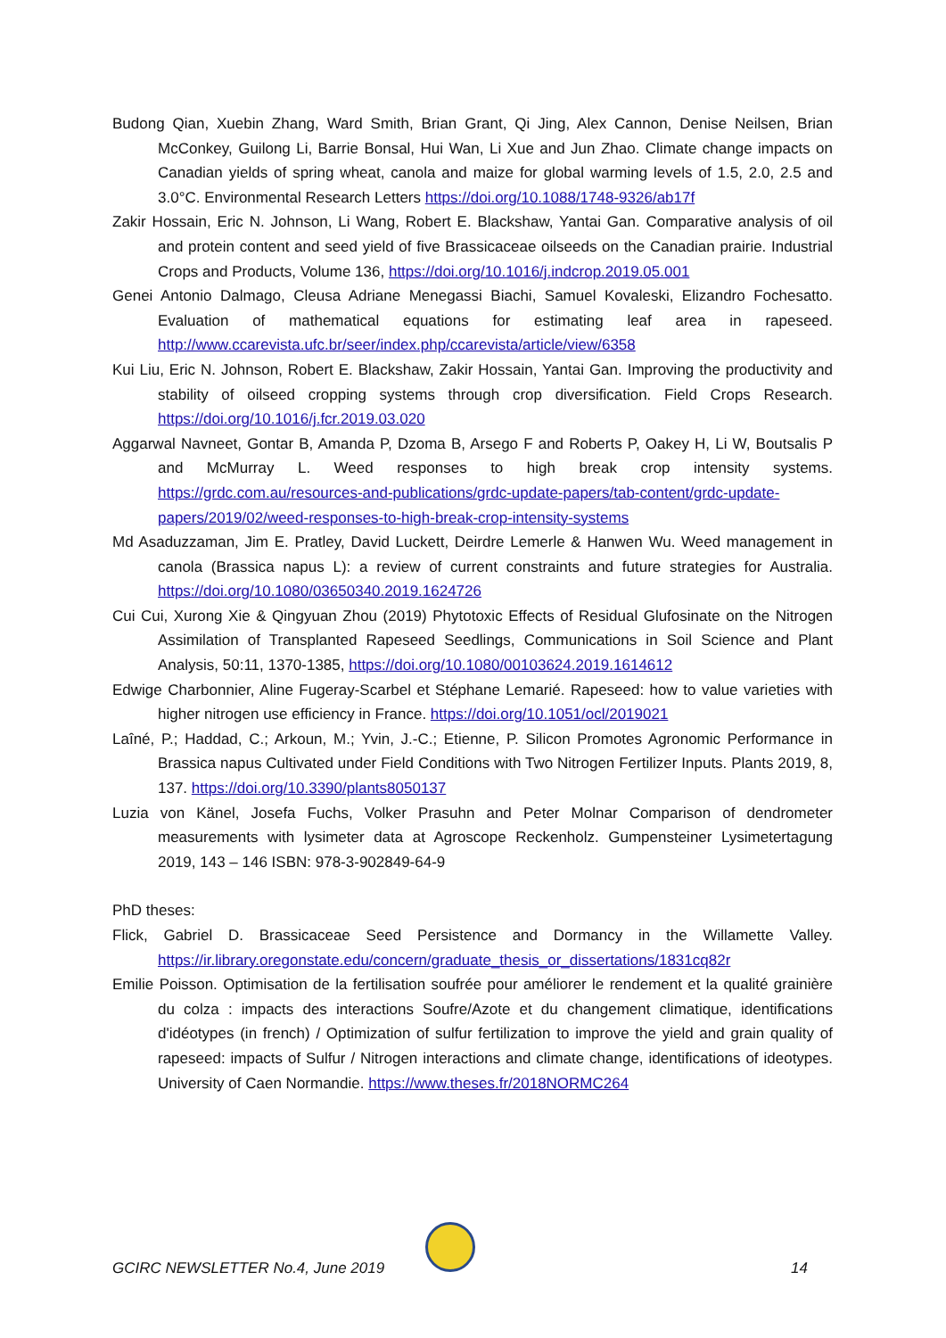Budong Qian, Xuebin Zhang, Ward Smith, Brian Grant, Qi Jing, Alex Cannon, Denise Neilsen, Brian McConkey, Guilong Li, Barrie Bonsal, Hui Wan, Li Xue and Jun Zhao. Climate change impacts on Canadian yields of spring wheat, canola and maize for global warming levels of 1.5, 2.0, 2.5 and 3.0°C. Environmental Research Letters https://doi.org/10.1088/1748-9326/ab17f
Zakir Hossain, Eric N. Johnson, Li Wang, Robert E. Blackshaw, Yantai Gan. Comparative analysis of oil and protein content and seed yield of five Brassicaceae oilseeds on the Canadian prairie. Industrial Crops and Products, Volume 136, https://doi.org/10.1016/j.indcrop.2019.05.001
Genei Antonio Dalmago, Cleusa Adriane Menegassi Biachi, Samuel Kovaleski, Elizandro Fochesatto. Evaluation of mathematical equations for estimating leaf area in rapeseed. http://www.ccarevista.ufc.br/seer/index.php/ccarevista/article/view/6358
Kui Liu, Eric N. Johnson, Robert E. Blackshaw, Zakir Hossain, Yantai Gan. Improving the productivity and stability of oilseed cropping systems through crop diversification. Field Crops Research. https://doi.org/10.1016/j.fcr.2019.03.020
Aggarwal Navneet, Gontar B, Amanda P, Dzoma B, Arsego F and Roberts P, Oakey H, Li W, Boutsalis P and McMurray L. Weed responses to high break crop intensity systems. https://grdc.com.au/resources-and-publications/grdc-update-papers/tab-content/grdc-update-papers/2019/02/weed-responses-to-high-break-crop-intensity-systems
Md Asaduzzaman, Jim E. Pratley, David Luckett, Deirdre Lemerle & Hanwen Wu. Weed management in canola (Brassica napus L): a review of current constraints and future strategies for Australia. https://doi.org/10.1080/03650340.2019.1624726
Cui Cui, Xurong Xie & Qingyuan Zhou (2019) Phytotoxic Effects of Residual Glufosinate on the Nitrogen Assimilation of Transplanted Rapeseed Seedlings, Communications in Soil Science and Plant Analysis, 50:11, 1370-1385, https://doi.org/10.1080/00103624.2019.1614612
Edwige Charbonnier, Aline Fugeray-Scarbel et Stéphane Lemarié. Rapeseed: how to value varieties with higher nitrogen use efficiency in France. https://doi.org/10.1051/ocl/2019021
Laîné, P.; Haddad, C.; Arkoun, M.; Yvin, J.-C.; Etienne, P. Silicon Promotes Agronomic Performance in Brassica napus Cultivated under Field Conditions with Two Nitrogen Fertilizer Inputs. Plants 2019, 8, 137. https://doi.org/10.3390/plants8050137
Luzia von Känel, Josefa Fuchs, Volker Prasuhn and Peter Molnar Comparison of dendrometer measurements with lysimeter data at Agroscope Reckenholz. Gumpensteiner Lysimetertagung 2019, 143 – 146 ISBN: 978-3-902849-64-9
PhD theses:
Flick, Gabriel D. Brassicaceae Seed Persistence and Dormancy in the Willamette Valley. https://ir.library.oregonstate.edu/concern/graduate_thesis_or_dissertations/1831cq82r
Emilie Poisson. Optimisation de la fertilisation soufrée pour améliorer le rendement et la qualité grainière du colza : impacts des interactions Soufre/Azote et du changement climatique, identifications d'idéotypes (in french) / Optimization of sulfur fertilization to improve the yield and grain quality of rapeseed: impacts of Sulfur / Nitrogen interactions and climate change, identifications of ideotypes. University of Caen Normandie. https://www.theses.fr/2018NORMC264
GCIRC NEWSLETTER No.4, June 2019 14